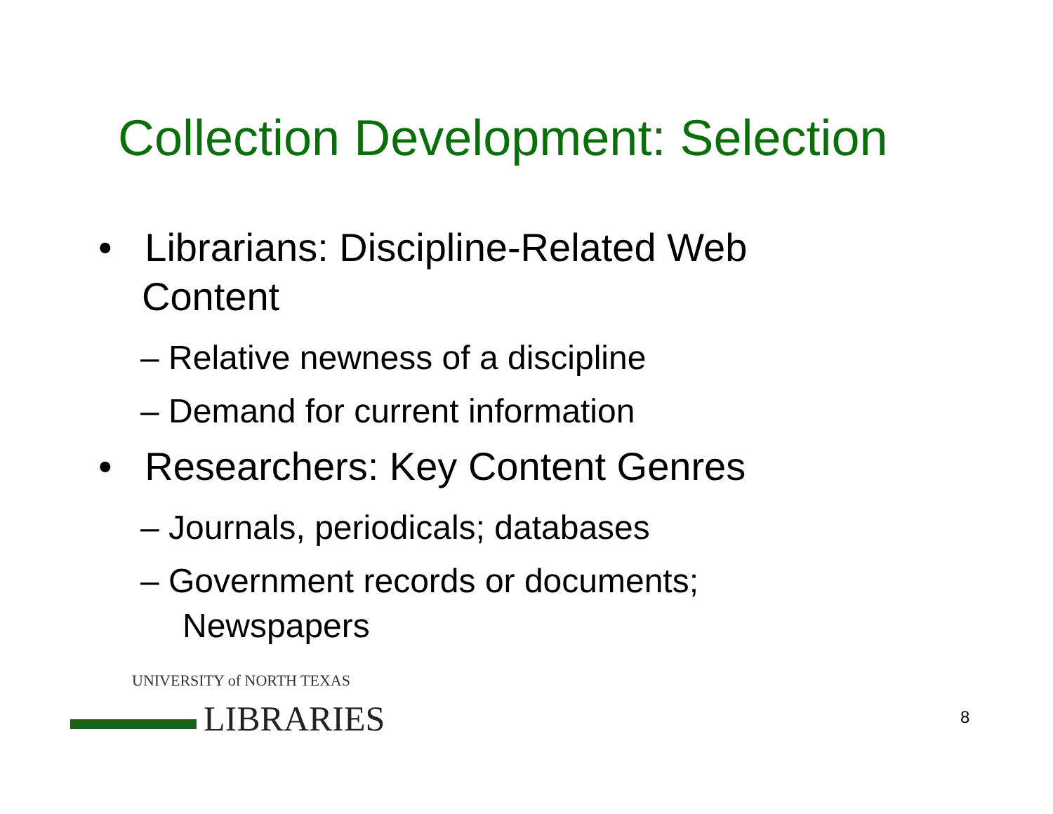Collection Development: Selection
• Librarians: Discipline-Related Web Content
– Relative newness of a discipline
– Demand for current information
• Researchers: Key Content Genres
– Journals, periodicals; databases
– Government records or documents; Newspapers
UNIVERSITY of NORTH TEXAS
LIBRARIES
8